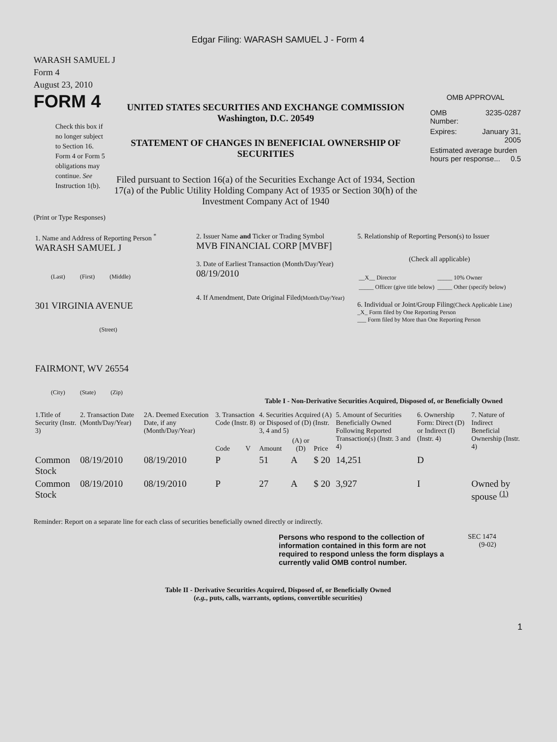Edgar Filing: WARASH SAMUEL J - Form 4
WARASH SAMUEL J
Form 4
August 23, 2010
FORM 4
Check this box if no longer subject to Section 16. Form 4 or Form 5 obligations may continue. See Instruction 1(b).
UNITED STATES SECURITIES AND EXCHANGE COMMISSION
Washington, D.C. 20549
STATEMENT OF CHANGES IN BENEFICIAL OWNERSHIP OF SECURITIES
Filed pursuant to Section 16(a) of the Securities Exchange Act of 1934, Section 17(a) of the Public Utility Holding Company Act of 1935 or Section 30(h) of the Investment Company Act of 1940
OMB APPROVAL
| OMB Number: | 3235-0287 |
| Expires: | January 31, 2005 |
| Estimated average burden hours per response... 0.5 | |
(Print or Type Responses)
| 1. Name and Address of Reporting Person <sup>*</sup> WARASH SAMUEL J (Last) (First) (Middle) 301 VIRGINIA AVENUE (Street) FAIRMONT, WV 26554 (City) (State) (Zip) | 2. Issuer Name and Ticker or Trading Symbol MVB FINANCIAL CORP [MVBF] 3. Date of Earliest Transaction (Month/Day/Year) 08/19/2010 4. If Amendment, Date Original Filed (Month/Day/Year) | 5. Relationship of Reporting Person(s) to Issuer (Check all applicable) / __X__ Director / _____ 10% Owner / / _____ Officer (give title below) / _____ Other (specify below) / 6. Individual or Joint/Group Filing (Check Applicable Line) _X_ Form filed by One Reporting Person ___ Form filed by More than One Reporting Person |
Table I - Non-Derivative Securities Acquired, Disposed of, or Beneficially Owned
| 1.Title of Security (Instr. 3) | 2. Transaction Date (Month/Day/Year) | 2A. Deemed Execution Date, if any (Month/Day/Year) | 3. Transaction Code (Instr. 8) | | 4. Securities Acquired (A) or Disposed of (D) (Instr. 3, 4 and 5) | | | 5. Amount of Securities Beneficially Owned Following Reported Transaction(s) (Instr. 3 and 4) | 6. Ownership Form: Direct (D) or Indirect (I) (Instr. 4) | 7. Nature of Indirect Beneficial Ownership (Instr. 4) |
| --- | --- | --- | --- | --- | --- | --- | --- | --- | --- | --- |
| | | | Code | V | Amount | (A) or (D) | Price | | | |
| Common Stock | 08/19/2010 | 08/19/2010 | P | | 51 | A | $ 20 | 14,251 | D | |
| Common Stock | 08/19/2010 | 08/19/2010 | P | | 27 | A | $ 20 | 3,927 | I | Owned by spouse <sup>(1)</sup> |
Reminder: Report on a separate line for each class of securities beneficially owned directly or indirectly.
Persons who respond to the collection of information contained in this form are not required to respond unless the form displays a currently valid OMB control number.
SEC 1474
(9-02)
Table II - Derivative Securities Acquired, Disposed of, or Beneficially Owned
(e.g., puts, calls, warrants, options, convertible securities)
1